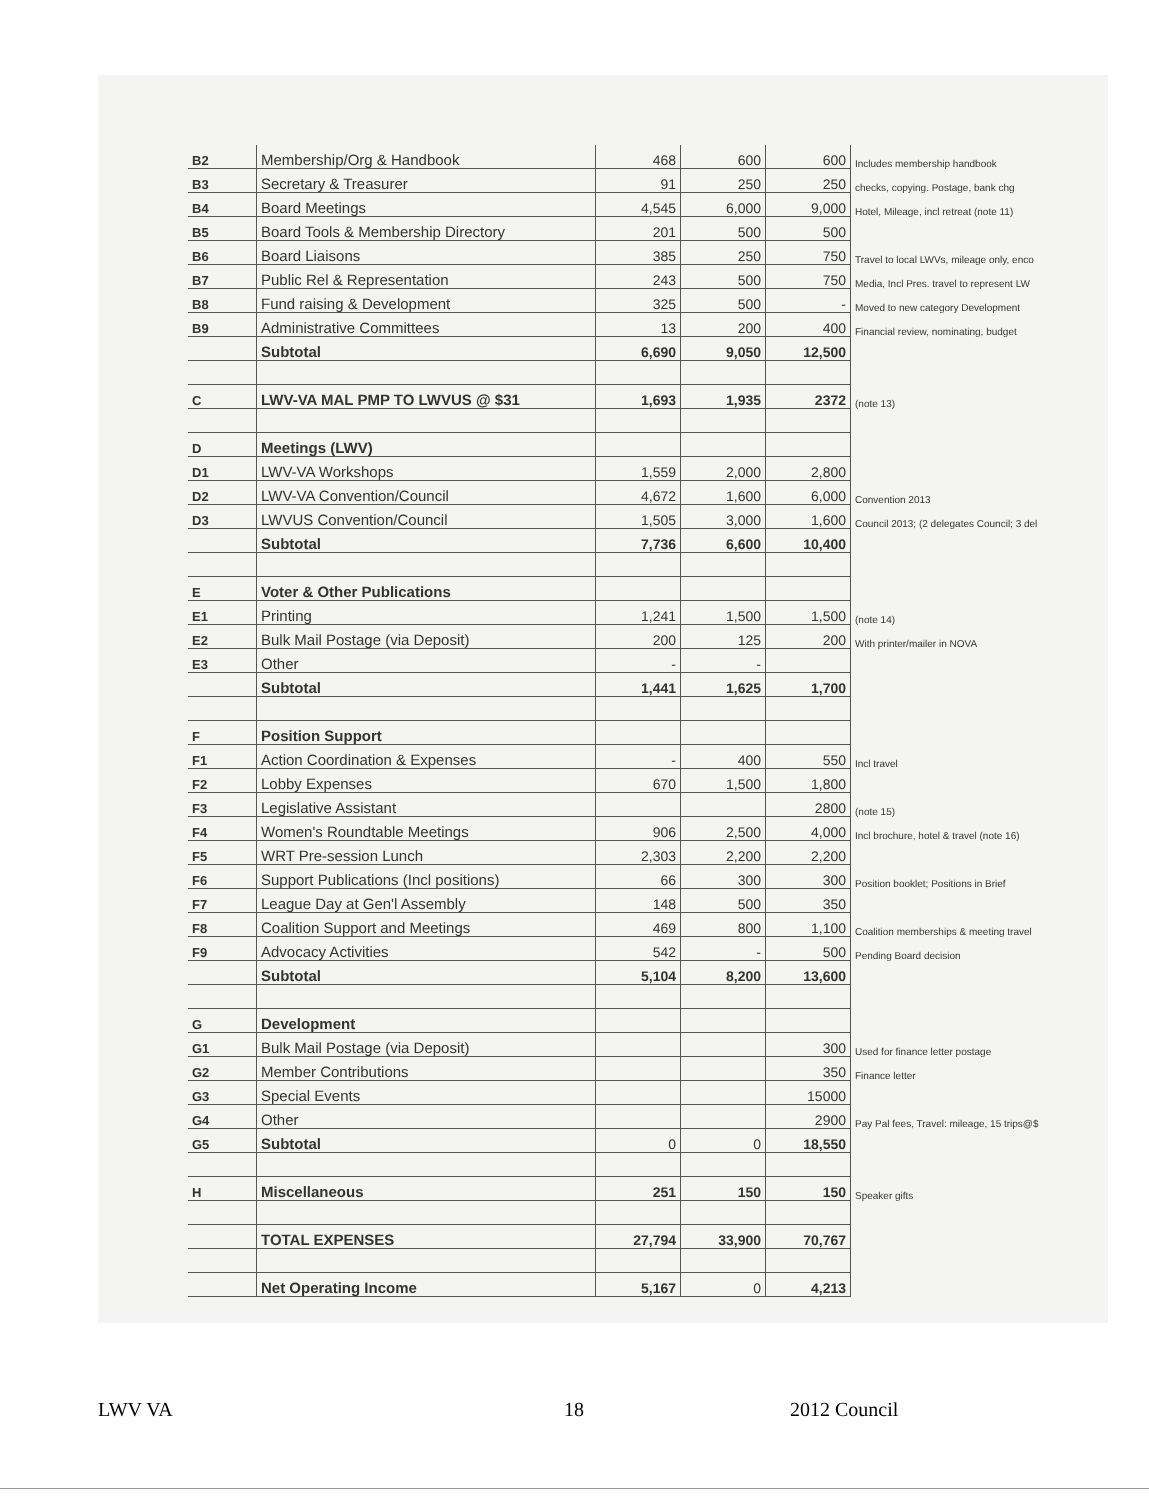| B2 | Membership/Org & Handbook | 468 | 600 | 600 | Includes membership handbook |
| B3 | Secretary & Treasurer | 91 | 250 | 250 | checks, copying. Postage, bank chg |
| B4 | Board Meetings | 4,545 | 6,000 | 9,000 | Hotel, Mileage, incl retreat (note 11) |
| B5 | Board Tools & Membership Directory | 201 | 500 | 500 | |
| B6 | Board Liaisons | 385 | 250 | 750 | Travel to local LWVs, mileage only, enco |
| B7 | Public Rel & Representation | 243 | 500 | 750 | Media, Incl Pres. travel to represent LW |
| B8 | Fund raising & Development | 325 | 500 | - | Moved to new category Development |
| B9 | Administrative Committees | 13 | 200 | 400 | Financial review, nominating, budget |
| | Subtotal | 6,690 | 9,050 | 12,500 | |
| C | LWV-VA MAL PMP TO LWVUS @ $31 | 1,693 | 1,935 | 2372 | (note 13) |
| D | Meetings (LWV) | | | | |
| D1 | LWV-VA Workshops | 1,559 | 2,000 | 2,800 | |
| D2 | LWV-VA Convention/Council | 4,672 | 1,600 | 6,000 | Convention 2013 |
| D3 | LWVUS Convention/Council | 1,505 | 3,000 | 1,600 | Council 2013; (2 delegates Council; 3 del |
| | Subtotal | 7,736 | 6,600 | 10,400 | |
| E | Voter & Other Publications | | | | |
| E1 | Printing | 1,241 | 1,500 | 1,500 | (note 14) |
| E2 | Bulk Mail Postage (via Deposit) | 200 | 125 | 200 | With printer/mailer in NOVA |
| E3 | Other | - | - | | |
| | Subtotal | 1,441 | 1,625 | 1,700 | |
| F | Position Support | | | | |
| F1 | Action Coordination & Expenses | - | 400 | 550 | Incl travel |
| F2 | Lobby Expenses | 670 | 1,500 | 1,800 | |
| F3 | Legislative Assistant | | | 2800 | (note 15) |
| F4 | Women's Roundtable Meetings | 906 | 2,500 | 4,000 | Incl brochure, hotel & travel (note 16) |
| F5 | WRT Pre-session Lunch | 2,303 | 2,200 | 2,200 | |
| F6 | Support Publications (Incl positions) | 66 | 300 | 300 | Position booklet; Positions in Brief |
| F7 | League Day at Gen'l Assembly | 148 | 500 | 350 | |
| F8 | Coalition Support and Meetings | 469 | 800 | 1,100 | Coalition memberships & meeting travel |
| F9 | Advocacy Activities | 542 | - | 500 | Pending Board decision |
| | Subtotal | 5,104 | 8,200 | 13,600 | |
| G | Development | | | | |
| G1 | Bulk Mail Postage (via Deposit) | | | 300 | Used for finance letter postage |
| G2 | Member Contributions | | | 350 | Finance letter |
| G3 | Special Events | | | 15000 | |
| G4 | Other | | | 2900 | Pay Pal fees, Travel: mileage, 15 trips@$ |
| G5 | Subtotal | 0 | 0 | 18,550 | |
| H | Miscellaneous | 251 | 150 | 150 | Speaker gifts |
| | TOTAL EXPENSES | 27,794 | 33,900 | 70,767 | |
| | Net Operating Income | 5,167 | 0 | 4,213 | |
LWV VA 18 2012 Council